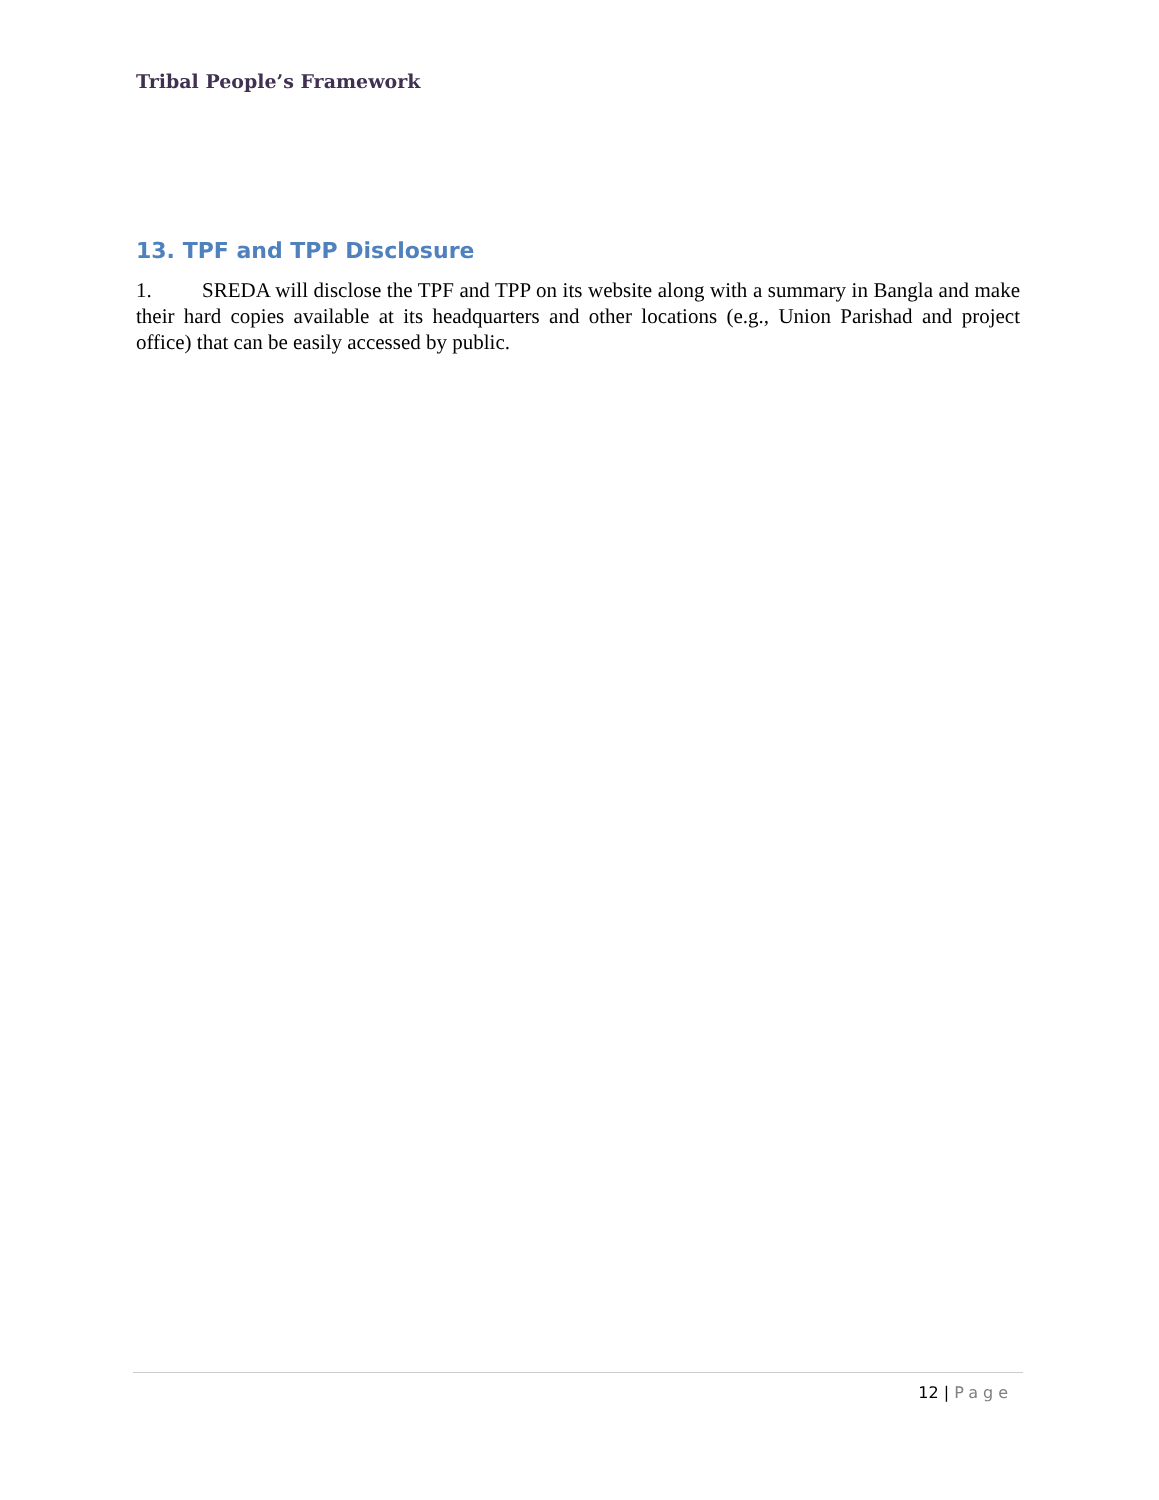Tribal People’s Framework
13. TPF and TPP Disclosure
1. SREDA will disclose the TPF and TPP on its website along with a summary in Bangla and make their hard copies available at its headquarters and other locations (e.g., Union Parishad and project office) that can be easily accessed by public.
12 | Page